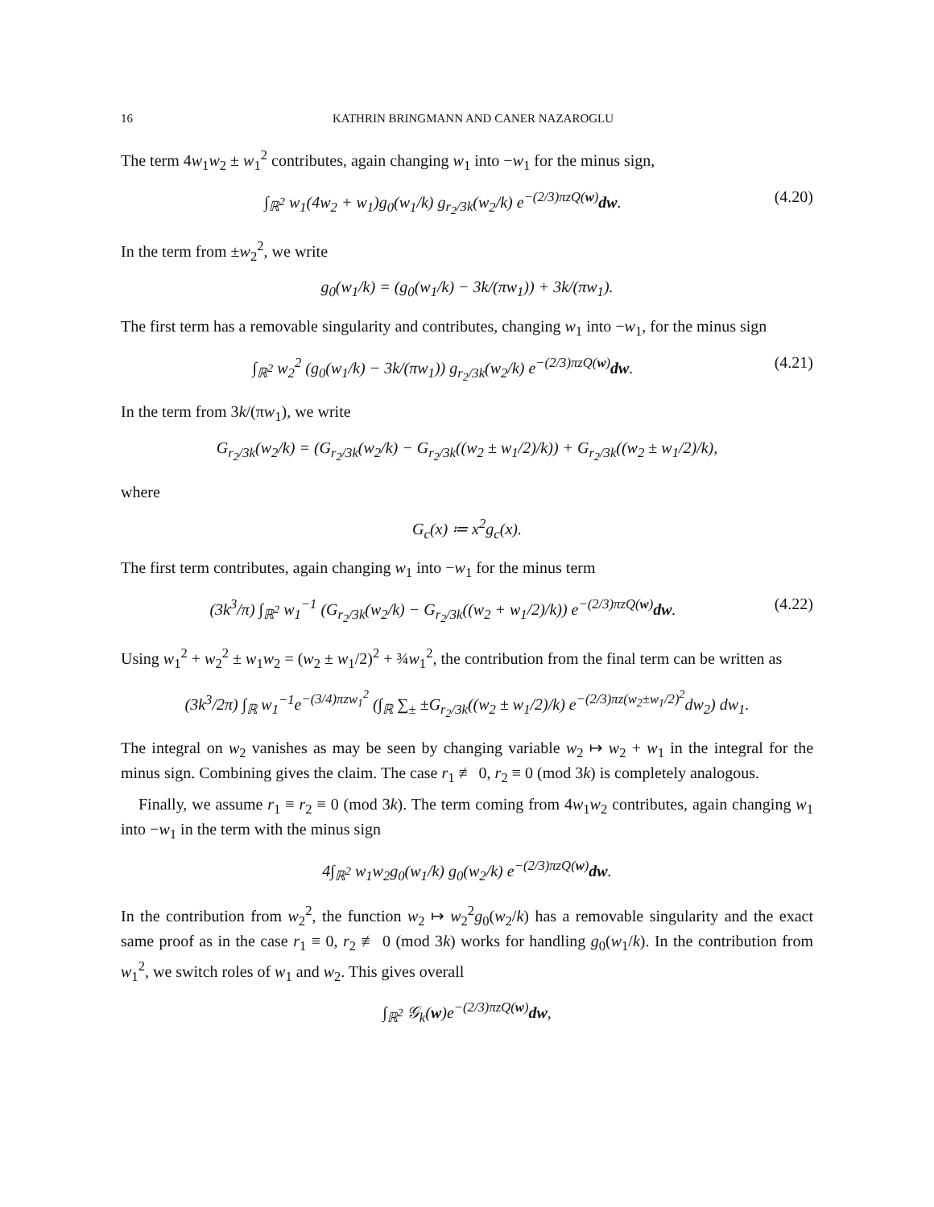16 KATHRIN BRINGMANN AND CANER NAZAROGLU
The term 4w<sub>1</sub>w<sub>2</sub> ± w<sub>1</sub><sup>2</sup> contributes, again changing w<sub>1</sub> into −w<sub>1</sub> for the minus sign,
∫<sub>ℝ<sup>2</sup></sub> w<sub>1</sub>(4w<sub>2</sub> + w<sub>1</sub>)g<sub>0</sub>(w<sub>1</sub>/k) g<sub>r<sub>2</sub>/3k</sub>(w<sub>2</sub>/k) e<sup>−(2/3)πzQ(w)</sup>dw.
(4.20)
In the term from ±w<sub>2</sub><sup>2</sup>, we write
g<sub>0</sub>(w<sub>1</sub>/k) = (g<sub>0</sub>(w<sub>1</sub>/k) − 3k/(πw<sub>1</sub>)) + 3k/(πw<sub>1</sub>).
The first term has a removable singularity and contributes, changing w<sub>1</sub> into −w<sub>1</sub>, for the minus sign
∫<sub>ℝ<sup>2</sup></sub> w<sub>2</sub><sup>2</sup> (g<sub>0</sub>(w<sub>1</sub>/k) − 3k/(πw<sub>1</sub>)) g<sub>r<sub>2</sub>/3k</sub>(w<sub>2</sub>/k) e<sup>−(2/3)πzQ(w)</sup>dw.
(4.21)
In the term from 3k/(πw<sub>1</sub>), we write
G<sub>r<sub>2</sub>/3k</sub>(w<sub>2</sub>/k) = (G<sub>r<sub>2</sub>/3k</sub>(w<sub>2</sub>/k) − G<sub>r<sub>2</sub>/3k</sub>((w<sub>2</sub> ± w<sub>1</sub>/2)/k)) + G<sub>r<sub>2</sub>/3k</sub>((w<sub>2</sub> ± w<sub>1</sub>/2)/k),
where
G<sub>c</sub>(x) ≔ x<sup>2</sup>g<sub>c</sub>(x).
The first term contributes, again changing w<sub>1</sub> into −w<sub>1</sub> for the minus term
(3k<sup>3</sup>/π) ∫<sub>ℝ<sup>2</sup></sub> w<sub>1</sub><sup>−1</sup> (G<sub>r<sub>2</sub>/3k</sub>(w<sub>2</sub>/k) − G<sub>r<sub>2</sub>/3k</sub>((w<sub>2</sub> + w<sub>1</sub>/2)/k)) e<sup>−(2/3)πzQ(w)</sup>dw.
(4.22)
Using w<sub>1</sub><sup>2</sup> + w<sub>2</sub><sup>2</sup> ± w<sub>1</sub>w<sub>2</sub> = (w<sub>2</sub> ± w<sub>1</sub>/2)<sup>2</sup> + ¾w<sub>1</sub><sup>2</sup>, the contribution from the final term can be written as
(3k<sup>3</sup>/2π) ∫<sub>ℝ</sub> w<sub>1</sub><sup>−1</sup>e<sup>−(3/4)πzw<sub>1</sub><sup>2</sup></sup> (∫<sub>ℝ</sub> ∑<sub>±</sub> ±G<sub>r<sub>2</sub>/3k</sub>((w<sub>2</sub> ± w<sub>1</sub>/2)/k) e<sup>−(2/3)πz(w<sub>2</sub>±w<sub>1</sub>/2)<sup>2</sup></sup>dw<sub>2</sub>) dw<sub>1</sub>.
The integral on w<sub>2</sub> vanishes as may be seen by changing variable w<sub>2</sub> ↦ w<sub>2</sub> + w<sub>1</sub> in the integral for the minus sign. Combining gives the claim. The case r<sub>1</sub> ≢ 0, r<sub>2</sub> ≡ 0 (mod 3k) is completely analogous.
Finally, we assume r<sub>1</sub> ≡ r<sub>2</sub> ≡ 0 (mod 3k). The term coming from 4w<sub>1</sub>w<sub>2</sub> contributes, again changing w<sub>1</sub> into −w<sub>1</sub> in the term with the minus sign
4∫<sub>ℝ<sup>2</sup></sub> w<sub>1</sub>w<sub>2</sub>g<sub>0</sub>(w<sub>1</sub>/k) g<sub>0</sub>(w<sub>2</sub>/k) e<sup>−(2/3)πzQ(w)</sup>dw.
In the contribution from w<sub>2</sub><sup>2</sup>, the function w<sub>2</sub> ↦ w<sub>2</sub><sup>2</sup>g<sub>0</sub>(w<sub>2</sub>/k) has a removable singularity and the exact same proof as in the case r<sub>1</sub> ≡ 0, r<sub>2</sub> ≢ 0 (mod 3k) works for handling g<sub>0</sub>(w<sub>1</sub>/k). In the contribution from w<sub>1</sub><sup>2</sup>, we switch roles of w<sub>1</sub> and w<sub>2</sub>. This gives overall
∫<sub>ℝ<sup>2</sup></sub> 𝒢<sub>k</sub>(w)e<sup>−(2/3)πzQ(w)</sup>dw,